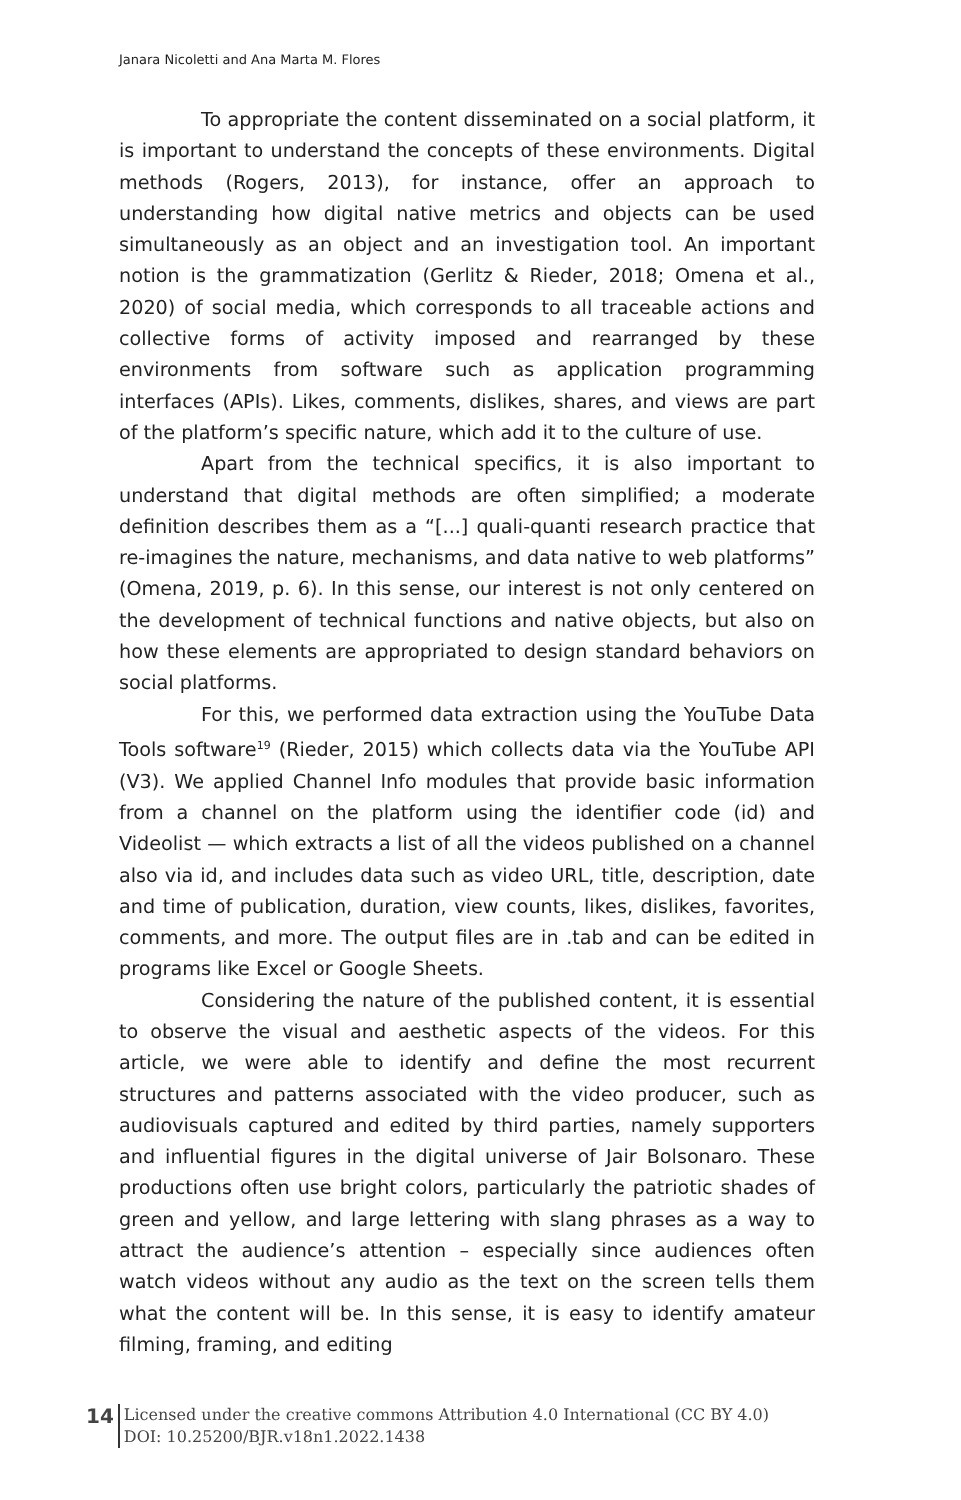Janara Nicoletti and Ana Marta M. Flores
To appropriate the content disseminated on a social platform, it is important to understand the concepts of these environments. Digital methods (Rogers, 2013), for instance, offer an approach to understanding how digital native metrics and objects can be used simultaneously as an object and an investigation tool. An important notion is the grammatization (Gerlitz & Rieder, 2018; Omena et al., 2020) of social media, which corresponds to all traceable actions and collective forms of activity imposed and rearranged by these environments from software such as application programming interfaces (APIs). Likes, comments, dislikes, shares, and views are part of the platform’s specific nature, which add it to the culture of use.
Apart from the technical specifics, it is also important to understand that digital methods are often simplified; a moderate definition describes them as a “[...] quali-quanti research practice that re-imagines the nature, mechanisms, and data native to web platforms” (Omena, 2019, p. 6). In this sense, our interest is not only centered on the development of technical functions and native objects, but also on how these elements are appropriated to design standard behaviors on social platforms.
For this, we performed data extraction using the YouTube Data Tools software<sup>19</sup> (Rieder, 2015) which collects data via the YouTube API (V3). We applied Channel Info modules that provide basic information from a channel on the platform using the identifier code (id) and Videolist — which extracts a list of all the videos published on a channel also via id, and includes data such as video URL, title, description, date and time of publication, duration, view counts, likes, dislikes, favorites, comments, and more. The output files are in .tab and can be edited in programs like Excel or Google Sheets.
Considering the nature of the published content, it is essential to observe the visual and aesthetic aspects of the videos. For this article, we were able to identify and define the most recurrent structures and patterns associated with the video producer, such as audiovisuals captured and edited by third parties, namely supporters and influential figures in the digital universe of Jair Bolsonaro. These productions often use bright colors, particularly the patriotic shades of green and yellow, and large lettering with slang phrases as a way to attract the audience’s attention – especially since audiences often watch videos without any audio as the text on the screen tells them what the content will be. In this sense, it is easy to identify amateur filming, framing, and editing
14
Licensed under the creative commons Attribution 4.0 International (CC BY 4.0)
DOI: 10.25200/BJR.v18n1.2022.1438